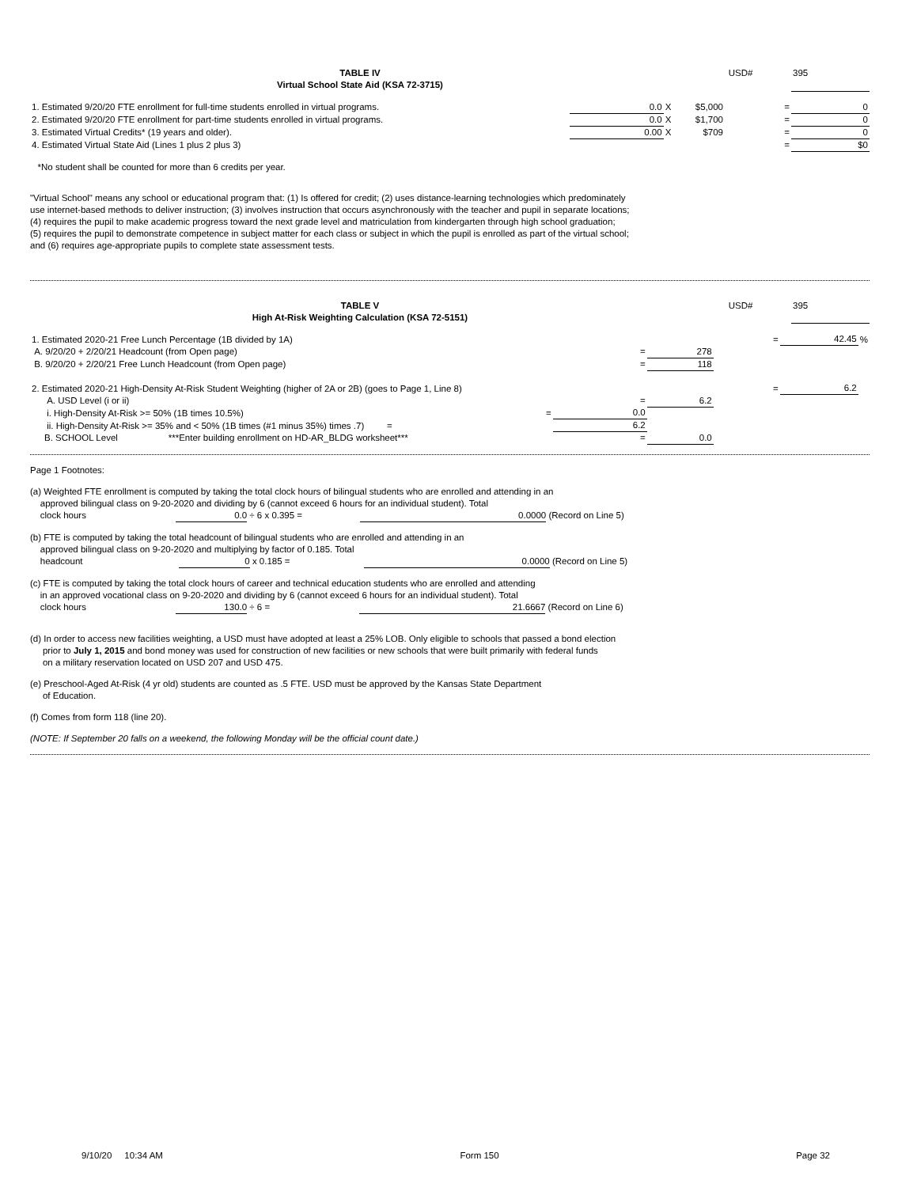| TABLE IV Virtual School State Aid (KSA 72-3715) | USD# | 395 |
| 1. Estimated 9/20/20 FTE enrollment for full-time students enrolled in virtual programs. | 0.0 | X | $5,000 | = | 0 |
| 2. Estimated 9/20/20 FTE enrollment for part-time students enrolled in virtual programs. | 0.0 | X | $1,700 | = | 0 |
| 3. Estimated Virtual Credits* (19 years and older). | 0.00 | X | $709 | = | 0 |
| 4. Estimated Virtual State Aid (Lines 1 plus 2 plus 3) | | | | = | $0 |
*No student shall be counted for more than 6 credits per year.
"Virtual School" means any school or educational program that: (1) Is offered for credit; (2) uses distance-learning technologies which predominately
use internet-based methods to deliver instruction; (3) involves instruction that occurs asynchronously with the teacher and pupil in separate locations;
(4) requires the pupil to make academic progress toward the next grade level and matriculation from kindergarten through high school graduation;
(5) requires the pupil to demonstrate competence in subject matter for each class or subject in which the pupil is enrolled as part of the virtual school;
and (6) requires age-appropriate pupils to complete state assessment tests.
| TABLE V High At-Risk Weighting Calculation (KSA 72-5151) | USD# | 395 |
| 1. Estimated 2020-21 Free Lunch Percentage (1B divided by 1A) | | | = | 42.45 | % |
| A. 9/20/20 + 2/20/21 Headcount (from Open page) | = | 278 | | | |
| B. 9/20/20 + 2/20/21 Free Lunch Headcount (from Open page) | = | 118 | | | |
| 2. Estimated 2020-21 High-Density At-Risk Student Weighting (higher of 2A or 2B) (goes to Page 1, Line 8) | | | = | 6.2 | |
| A. USD Level (i or ii) | = | 6.2 | | | |
| i. High-Density At-Risk >= 50% (1B times 10.5%) = | 0.0 | | | | |
| ii. High-Density At-Risk >= 35% and < 50% (1B times (#1 minus 35%) times .7) = | 6.2 | | | | |
| B. SCHOOL Level ***Enter building enrollment on HD-AR_BLDG worksheet*** | = | 0.0 | | | |
Page 1 Footnotes:
(a) Weighted FTE enrollment is computed by taking the total clock hours of bilingual students who are enrolled and attending in an
approved bilingual class on 9-20-2020 and dividing by 6 (cannot exceed 6 hours for an individual student). Total
clock hours 0.0 ÷ 6 x 0.395 = 0.0000 (Record on Line 5)
(b) FTE is computed by taking the total headcount of bilingual students who are enrolled and attending in an
approved bilingual class on 9-20-2020 and multiplying by factor of 0.185. Total
headcount 0 x 0.185 = 0.0000 (Record on Line 5)
(c) FTE is computed by taking the total clock hours of career and technical education students who are enrolled and attending
in an approved vocational class on 9-20-2020 and dividing by 6 (cannot exceed 6 hours for an individual student). Total
clock hours 130.0 ÷ 6 = 21.6667 (Record on Line 6)
(d) In order to access new facilities weighting, a USD must have adopted at least a 25% LOB. Only eligible to schools that passed a bond election
prior to July 1, 2015 and bond money was used for construction of new facilities or new schools that were built primarily with federal funds
on a military reservation located on USD 207 and USD 475.
(e) Preschool-Aged At-Risk (4 yr old) students are counted as .5 FTE. USD must be approved by the Kansas State Department
of Education.
(f) Comes from form 118 (line 20).
(NOTE: If September 20 falls on a weekend, the following Monday will be the official count date.)
9/10/20 10:34 AM Form 150 Page 32